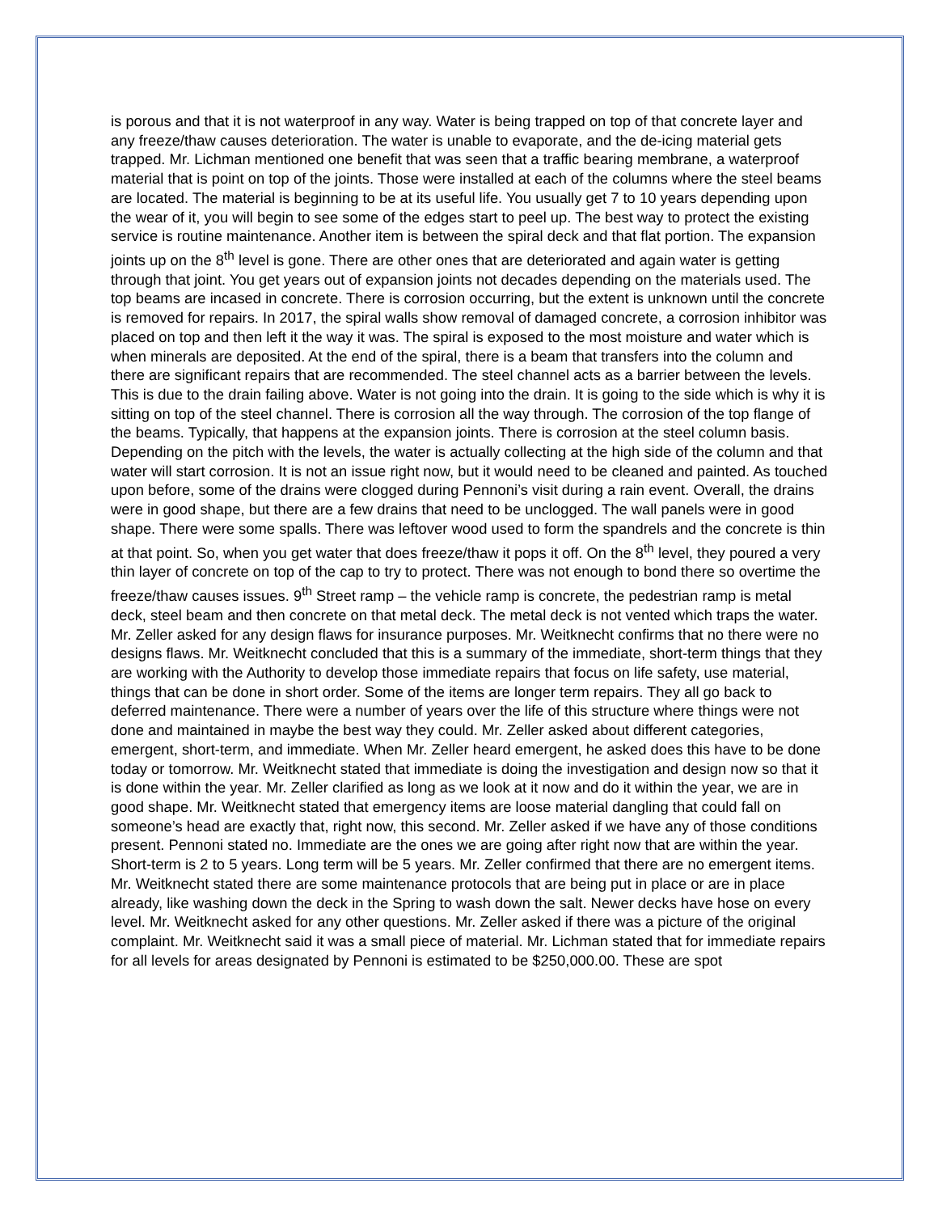is porous and that it is not waterproof in any way. Water is being trapped on top of that concrete layer and any freeze/thaw causes deterioration. The water is unable to evaporate, and the de-icing material gets trapped. Mr. Lichman mentioned one benefit that was seen that a traffic bearing membrane, a waterproof material that is point on top of the joints. Those were installed at each of the columns where the steel beams are located. The material is beginning to be at its useful life. You usually get 7 to 10 years depending upon the wear of it, you will begin to see some of the edges start to peel up. The best way to protect the existing service is routine maintenance. Another item is between the spiral deck and that flat portion. The expansion joints up on the 8<sup>th</sup> level is gone. There are other ones that are deteriorated and again water is getting through that joint. You get years out of expansion joints not decades depending on the materials used. The top beams are incased in concrete. There is corrosion occurring, but the extent is unknown until the concrete is removed for repairs. In 2017, the spiral walls show removal of damaged concrete, a corrosion inhibitor was placed on top and then left it the way it was. The spiral is exposed to the most moisture and water which is when minerals are deposited. At the end of the spiral, there is a beam that transfers into the column and there are significant repairs that are recommended. The steel channel acts as a barrier between the levels. This is due to the drain failing above. Water is not going into the drain. It is going to the side which is why it is sitting on top of the steel channel. There is corrosion all the way through. The corrosion of the top flange of the beams. Typically, that happens at the expansion joints. There is corrosion at the steel column basis. Depending on the pitch with the levels, the water is actually collecting at the high side of the column and that water will start corrosion. It is not an issue right now, but it would need to be cleaned and painted. As touched upon before, some of the drains were clogged during Pennoni’s visit during a rain event. Overall, the drains were in good shape, but there are a few drains that need to be unclogged. The wall panels were in good shape. There were some spalls. There was leftover wood used to form the spandrels and the concrete is thin at that point. So, when you get water that does freeze/thaw it pops it off. On the 8<sup>th</sup> level, they poured a very thin layer of concrete on top of the cap to try to protect. There was not enough to bond there so overtime the freeze/thaw causes issues. 9<sup>th</sup> Street ramp – the vehicle ramp is concrete, the pedestrian ramp is metal deck, steel beam and then concrete on that metal deck. The metal deck is not vented which traps the water. Mr. Zeller asked for any design flaws for insurance purposes. Mr. Weitknecht confirms that no there were no designs flaws. Mr. Weitknecht concluded that this is a summary of the immediate, short-term things that they are working with the Authority to develop those immediate repairs that focus on life safety, use material, things that can be done in short order. Some of the items are longer term repairs. They all go back to deferred maintenance. There were a number of years over the life of this structure where things were not done and maintained in maybe the best way they could. Mr. Zeller asked about different categories, emergent, short-term, and immediate. When Mr. Zeller heard emergent, he asked does this have to be done today or tomorrow. Mr. Weitknecht stated that immediate is doing the investigation and design now so that it is done within the year. Mr. Zeller clarified as long as we look at it now and do it within the year, we are in good shape. Mr. Weitknecht stated that emergency items are loose material dangling that could fall on someone’s head are exactly that, right now, this second. Mr. Zeller asked if we have any of those conditions present. Pennoni stated no. Immediate are the ones we are going after right now that are within the year. Short-term is 2 to 5 years. Long term will be 5 years. Mr. Zeller confirmed that there are no emergent items. Mr. Weitknecht stated there are some maintenance protocols that are being put in place or are in place already, like washing down the deck in the Spring to wash down the salt. Newer decks have hose on every level. Mr. Weitknecht asked for any other questions. Mr. Zeller asked if there was a picture of the original complaint. Mr. Weitknecht said it was a small piece of material. Mr. Lichman stated that for immediate repairs for all levels for areas designated by Pennoni is estimated to be $250,000.00. These are spot